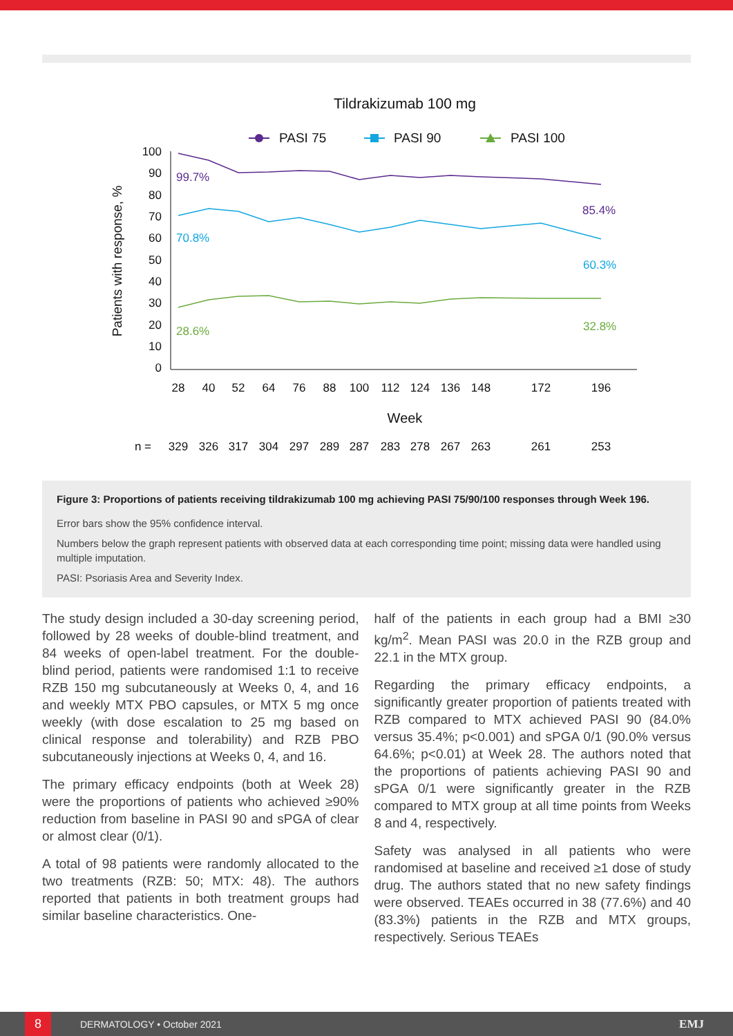Tildrakizumab 100 mg
PASI 75
PASI 90
PASI 100
100
90
80
70
60
50
40
30
20
10
0
Patients with response, %
28
40
52
64
76
88
100
112
124
136
148
172
196
Week
n =
329
326
317
304
297
289
287
283
278
267
263
261
253
99.7%
85.4%
70.8%
60.3%
28.6%
32.8%
Figure 3: Proportions of patients receiving tildrakizumab 100 mg achieving PASI 75/90/100 responses through Week 196.
Error bars show the 95% confidence interval.
Numbers below the graph represent patients with observed data at each corresponding time point; missing data were handled using multiple imputation.
PASI: Psoriasis Area and Severity Index.
The study design included a 30-day screening period, followed by 28 weeks of double-blind treatment, and 84 weeks of open-label treatment. For the double-blind period, patients were randomised 1:1 to receive RZB 150 mg subcutaneously at Weeks 0, 4, and 16 and weekly MTX PBO capsules, or MTX 5 mg once weekly (with dose escalation to 25 mg based on clinical response and tolerability) and RZB PBO subcutaneously injections at Weeks 0, 4, and 16.
The primary efficacy endpoints (both at Week 28) were the proportions of patients who achieved ≥90% reduction from baseline in PASI 90 and sPGA of clear or almost clear (0/1).
A total of 98 patients were randomly allocated to the two treatments (RZB: 50; MTX: 48). The authors reported that patients in both treatment groups had similar baseline characteristics. One-
half of the patients in each group had a BMI ≥30 kg/m<sup>2</sup>. Mean PASI was 20.0 in the RZB group and 22.1 in the MTX group.
Regarding the primary efficacy endpoints, a significantly greater proportion of patients treated with RZB compared to MTX achieved PASI 90 (84.0% versus 35.4%; p<0.001) and sPGA 0/1 (90.0% versus 64.6%; p<0.01) at Week 28. The authors noted that the proportions of patients achieving PASI 90 and sPGA 0/1 were significantly greater in the RZB compared to MTX group at all time points from Weeks 8 and 4, respectively.
Safety was analysed in all patients who were randomised at baseline and received ≥1 dose of study drug. The authors stated that no new safety findings were observed. TEAEs occurred in 38 (77.6%) and 40 (83.3%) patients in the RZB and MTX groups, respectively. Serious TEAEs
8 DERMATOLOGY • October 2021 EMJ